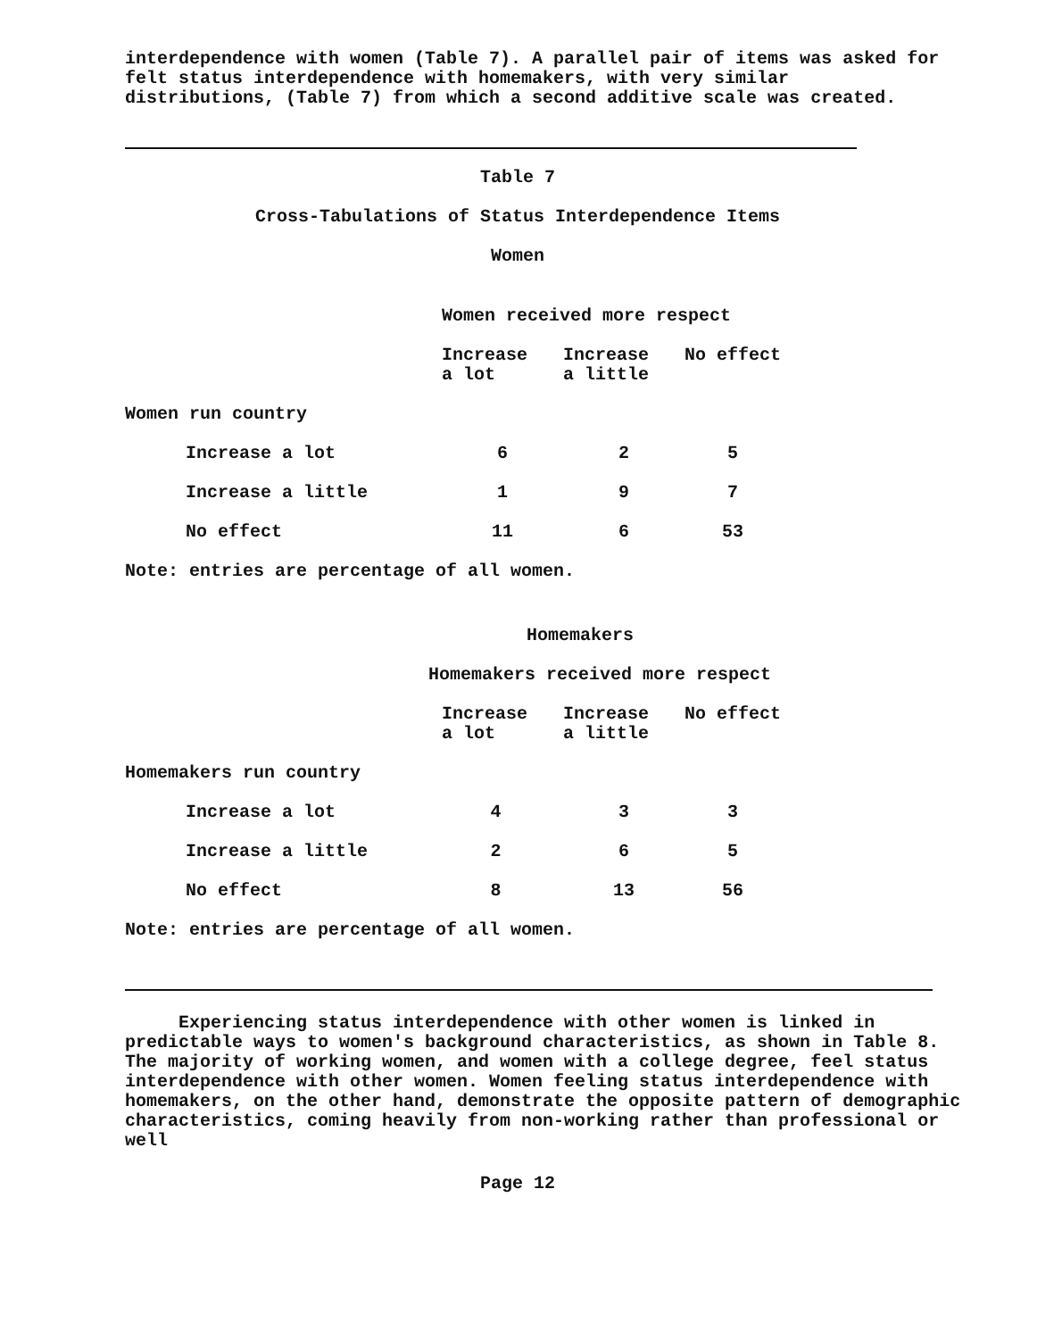interdependence with women (Table 7). A parallel pair of items was asked for felt status interdependence with homemakers, with very similar distributions, (Table 7) from which a second additive scale was created.
Table 7
Cross-Tabulations of Status Interdependence Items
Women
| | Women received more respect | | |
| | Increase a lot | Increase a little | No effect |
| Women run country | | | |
| Increase a lot | 6 | 2 | 5 |
| Increase a little | 1 | 9 | 7 |
| No effect | 11 | 6 | 53 |
Note: entries are percentage of all women.
Homemakers
| | Homemakers received more respect | | |
| | Increase a lot | Increase a little | No effect |
| Homemakers run country | | | |
| Increase a lot | 4 | 3 | 3 |
| Increase a little | 2 | 6 | 5 |
| No effect | 8 | 13 | 56 |
Note: entries are percentage of all women.
Experiencing status interdependence with other women is linked in predictable ways to women's background characteristics, as shown in Table 8. The majority of working women, and women with a college degree, feel status interdependence with other women. Women feeling status interdependence with homemakers, on the other hand, demonstrate the opposite pattern of demographic characteristics, coming heavily from non-working rather than professional or well
Page 12